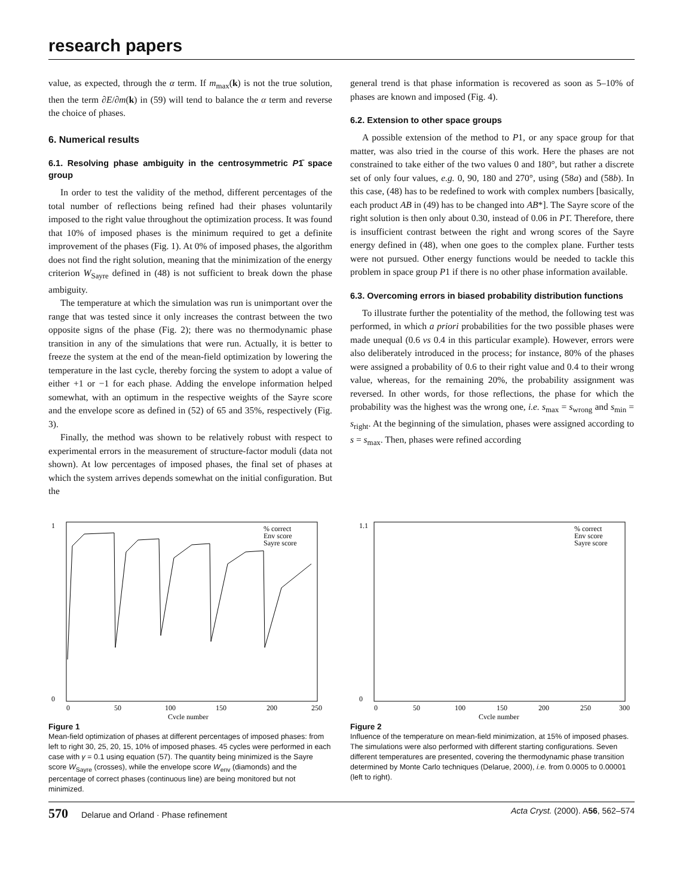research papers
value, as expected, through the α term. If m<sub>max</sub>(k) is not the true solution, then the term ∂E/∂m(k) in (59) will tend to balance the α term and reverse the choice of phases.
6. Numerical results
6.1. Resolving phase ambiguity in the centrosymmetric P1̄ space group
In order to test the validity of the method, different percentages of the total number of reflections being refined had their phases voluntarily imposed to the right value throughout the optimization process. It was found that 10% of imposed phases is the minimum required to get a definite improvement of the phases (Fig. 1). At 0% of imposed phases, the algorithm does not find the right solution, meaning that the minimization of the energy criterion W<sub>Sayre</sub> defined in (48) is not sufficient to break down the phase ambiguity.
The temperature at which the simulation was run is unimportant over the range that was tested since it only increases the contrast between the two opposite signs of the phase (Fig. 2); there was no thermodynamic phase transition in any of the simulations that were run. Actually, it is better to freeze the system at the end of the mean-field optimization by lowering the temperature in the last cycle, thereby forcing the system to adopt a value of either +1 or −1 for each phase. Adding the envelope information helped somewhat, with an optimum in the respective weights of the Sayre score and the envelope score as defined in (52) of 65 and 35%, respectively (Fig. 3).
Finally, the method was shown to be relatively robust with respect to experimental errors in the measurement of structure-factor moduli (data not shown). At low percentages of imposed phases, the final set of phases at which the system arrives depends somewhat on the initial configuration. But the
general trend is that phase information is recovered as soon as 5–10% of phases are known and imposed (Fig. 4).
6.2. Extension to other space groups
A possible extension of the method to P1, or any space group for that matter, was also tried in the course of this work. Here the phases are not constrained to take either of the two values 0 and 180°, but rather a discrete set of only four values, e.g. 0, 90, 180 and 270°, using (58a) and (58b). In this case, (48) has to be redefined to work with complex numbers [basically, each product AB in (49) has to be changed into AB*]. The Sayre score of the right solution is then only about 0.30, instead of 0.06 in P1̄. Therefore, there is insufficient contrast between the right and wrong scores of the Sayre energy defined in (48), when one goes to the complex plane. Further tests were not pursued. Other energy functions would be needed to tackle this problem in space group P1 if there is no other phase information available.
6.3. Overcoming errors in biased probability distribution functions
To illustrate further the potentiality of the method, the following test was performed, in which a priori probabilities for the two possible phases were made unequal (0.6 vs 0.4 in this particular example). However, errors were also deliberately introduced in the process; for instance, 80% of the phases were assigned a probability of 0.6 to their right value and 0.4 to their wrong value, whereas, for the remaining 20%, the probability assignment was reversed. In other words, for those reflections, the phase for which the probability was the highest was the wrong one, i.e. s<sub>max</sub> = s<sub>wrong</sub> and s<sub>min</sub> = s<sub>right</sub>. At the beginning of the simulation, phases were assigned according to s = s<sub>max</sub>. Then, phases were refined according
1
0
0
50
100
150
200
250
% correct
Env score
Sayre score
Cycle number
Figure 1
Mean-field optimization of phases at different percentages of imposed phases: from left to right 30, 25, 20, 15, 10% of imposed phases. 45 cycles were performed in each case with γ = 0.1 using equation (57). The quantity being minimized is the Sayre score W<sub>Sayre</sub> (crosses), while the envelope score W<sub>env</sub> (diamonds) and the percentage of correct phases (continuous line) are being monitored but not minimized.
1.1
0
0
50
100
150
200
250
300
% correct
Env score
Sayre score
Cycle number
Figure 2
Influence of the temperature on mean-field minimization, at 15% of imposed phases. The simulations were also performed with different starting configurations. Seven different temperatures are presented, covering the thermodynamic phase transition determined by Monte Carlo techniques (Delarue, 2000), i.e. from 0.0005 to 0.00001 (left to right).
570 Delarue and Orland · Phase refinement Acta Cryst. (2000). A56, 562–574